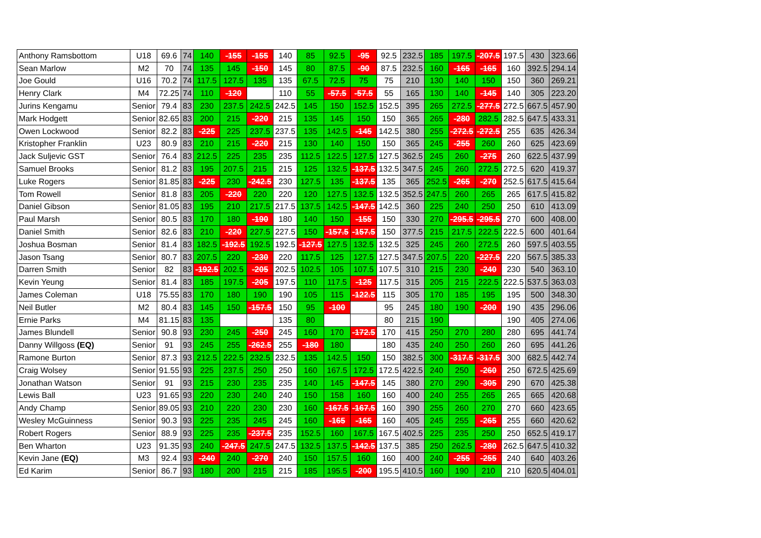| Anthony Ramsbottom | U18 | 69.6 | 74 | 140 | -155 | -155 | 140 | 85 | 92.5 | -95 | 92.5 | 232.5 | 185 | 197.5 | -207.5 | 197.5 | 430 | 323.66 |
| Sean Marlow | M2 | 70 | 74 | 135 | 145 | -150 | 145 | 80 | 87.5 | -90 | 87.5 | 232.5 | 160 | -165 | -165 | 160 | 392.5 | 294.14 |
| Joe Gould | U16 | 70.2 | 74 | 117.5 | 127.5 | 135 | 135 | 67.5 | 72.5 | 75 | 75 | 210 | 130 | 140 | 150 | 150 | 360 | 269.21 |
| Henry Clark | M4 | 72.25 | 74 | 110 | -120 | | 110 | 55 | -57.5 | -57.5 | 55 | 165 | 130 | 140 | -145 | 140 | 305 | 223.20 |
| Jurins Kengamu | Senior | 79.4 | 83 | 230 | 237.5 | 242.5 | 242.5 | 145 | 150 | 152.5 | 152.5 | 395 | 265 | 272.5 | -277.5 | 272.5 | 667.5 | 457.90 |
| Mark Hodgett | Senior | 82.65 | 83 | 200 | 215 | -220 | 215 | 135 | 145 | 150 | 150 | 365 | 265 | -280 | 282.5 | 282.5 | 647.5 | 433.31 |
| Owen Lockwood | Senior | 82.2 | 83 | -225 | 225 | 237.5 | 237.5 | 135 | 142.5 | -145 | 142.5 | 380 | 255 | -272.5 | -272.5 | 255 | 635 | 426.34 |
| Kristopher Franklin | U23 | 80.9 | 83 | 210 | 215 | -220 | 215 | 130 | 140 | 150 | 150 | 365 | 245 | -255 | 260 | 260 | 625 | 423.69 |
| Jack Suljevic GST | Senior | 76.4 | 83 | 212.5 | 225 | 235 | 235 | 112.5 | 122.5 | 127.5 | 127.5 | 362.5 | 245 | 260 | -275 | 260 | 622.5 | 437.99 |
| Samuel Brooks | Senior | 81.2 | 83 | 195 | 207.5 | 215 | 215 | 125 | 132.5 | -137.5 | 132.5 | 347.5 | 245 | 260 | 272.5 | 272.5 | 620 | 419.37 |
| Luke Rogers | Senior | 81.85 | 83 | -225 | 230 | -242.5 | 230 | 127.5 | 135 | -137.5 | 135 | 365 | 252.5 | -265 | -270 | 252.5 | 617.5 | 415.64 |
| Tom Rowell | Senior | 81.8 | 83 | 205 | -220 | 220 | 220 | 120 | 127.5 | 132.5 | 132.5 | 352.5 | 247.5 | 260 | 265 | 265 | 617.5 | 415.82 |
| Daniel Gibson | Senior | 81.05 | 83 | 195 | 210 | 217.5 | 217.5 | 137.5 | 142.5 | -147.5 | 142.5 | 360 | 225 | 240 | 250 | 250 | 610 | 413.09 |
| Paul Marsh | Senior | 80.5 | 83 | 170 | 180 | -190 | 180 | 140 | 150 | -155 | 150 | 330 | 270 | -295.5 | -295.5 | 270 | 600 | 408.00 |
| Daniel Smith | Senior | 82.6 | 83 | 210 | -220 | 227.5 | 227.5 | 150 | -157.5 | -157.5 | 150 | 377.5 | 215 | 217.5 | 222.5 | 222.5 | 600 | 401.64 |
| Joshua Bosman | Senior | 81.4 | 83 | 182.5 | -192.5 | 192.5 | 192.5 | -127.5 | 127.5 | 132.5 | 132.5 | 325 | 245 | 260 | 272.5 | 260 | 597.5 | 403.55 |
| Jason Tsang | Senior | 80.7 | 83 | 207.5 | 220 | -230 | 220 | 117.5 | 125 | 127.5 | 127.5 | 347.5 | 207.5 | 220 | -227.5 | 220 | 567.5 | 385.33 |
| Darren Smith | Senior | 82 | 83 | -192.5 | 202.5 | -205 | 202.5 | 102.5 | 105 | 107.5 | 107.5 | 310 | 215 | 230 | -240 | 230 | 540 | 363.10 |
| Kevin Yeung | Senior | 81.4 | 83 | 185 | 197.5 | -205 | 197.5 | 110 | 117.5 | -125 | 117.5 | 315 | 205 | 215 | 222.5 | 222.5 | 537.5 | 363.03 |
| James Coleman | U18 | 75.55 | 83 | 170 | 180 | 190 | 190 | 105 | 115 | -122.5 | 115 | 305 | 170 | 185 | 195 | 195 | 500 | 348.30 |
| Neil Butler | M2 | 80.4 | 83 | 145 | 150 | -157.5 | 150 | 95 | -100 | | 95 | 245 | 180 | 190 | -200 | 190 | 435 | 296.06 |
| Ernie Parks | M4 | 81.15 | 83 | 135 | | | 135 | 80 | | | 80 | 215 | 190 | | | 190 | 405 | 274.06 |
| James Blundell | Senior | 90.8 | 93 | 230 | 245 | -250 | 245 | 160 | 170 | -172.5 | 170 | 415 | 250 | 270 | 280 | 280 | 695 | 441.74 |
| Danny Willgoss (EQ) | Senior | 91 | 93 | 245 | 255 | -262.5 | 255 | -180 | 180 | | 180 | 435 | 240 | 250 | 260 | 260 | 695 | 441.26 |
| Ramone Burton | Senior | 87.3 | 93 | 212.5 | 222.5 | 232.5 | 232.5 | 135 | 142.5 | 150 | 150 | 382.5 | 300 | -317.5 | -317.5 | 300 | 682.5 | 442.74 |
| Craig Wolsey | Senior | 91.55 | 93 | 225 | 237.5 | 250 | 250 | 160 | 167.5 | 172.5 | 172.5 | 422.5 | 240 | 250 | -260 | 250 | 672.5 | 425.69 |
| Jonathan Watson | Senior | 91 | 93 | 215 | 230 | 235 | 235 | 140 | 145 | -147.5 | 145 | 380 | 270 | 290 | -305 | 290 | 670 | 425.38 |
| Lewis Ball | U23 | 91.65 | 93 | 220 | 230 | 240 | 240 | 150 | 158 | 160 | 160 | 400 | 240 | 255 | 265 | 265 | 665 | 420.68 |
| Andy Champ | Senior | 89.05 | 93 | 210 | 220 | 230 | 230 | 160 | -167.5 | -167.5 | 160 | 390 | 255 | 260 | 270 | 270 | 660 | 423.65 |
| Wesley McGuinness | Senior | 90.3 | 93 | 225 | 235 | 245 | 245 | 160 | -165 | -165 | 160 | 405 | 245 | 255 | -265 | 255 | 660 | 420.62 |
| Robert Rogers | Senior | 88.9 | 93 | 225 | 235 | -237.5 | 235 | 152.5 | 160 | 167.5 | 167.5 | 402.5 | 225 | 235 | 250 | 250 | 652.5 | 419.17 |
| Ben Wharton | U23 | 91.35 | 93 | 240 | -247.5 | 247.5 | 247.5 | 132.5 | 137.5 | -142.5 | 137.5 | 385 | 250 | 262.5 | -280 | 262.5 | 647.5 | 410.32 |
| Kevin Jane (EQ) | M3 | 92.4 | 93 | -240 | 240 | -270 | 240 | 150 | 157.5 | 160 | 160 | 400 | 240 | -255 | -255 | 240 | 640 | 403.26 |
| Ed Karim | Senior | 86.7 | 93 | 180 | 200 | 215 | 215 | 185 | 195.5 | -200 | 195.5 | 410.5 | 160 | 190 | 210 | 210 | 620.5 | 404.01 |